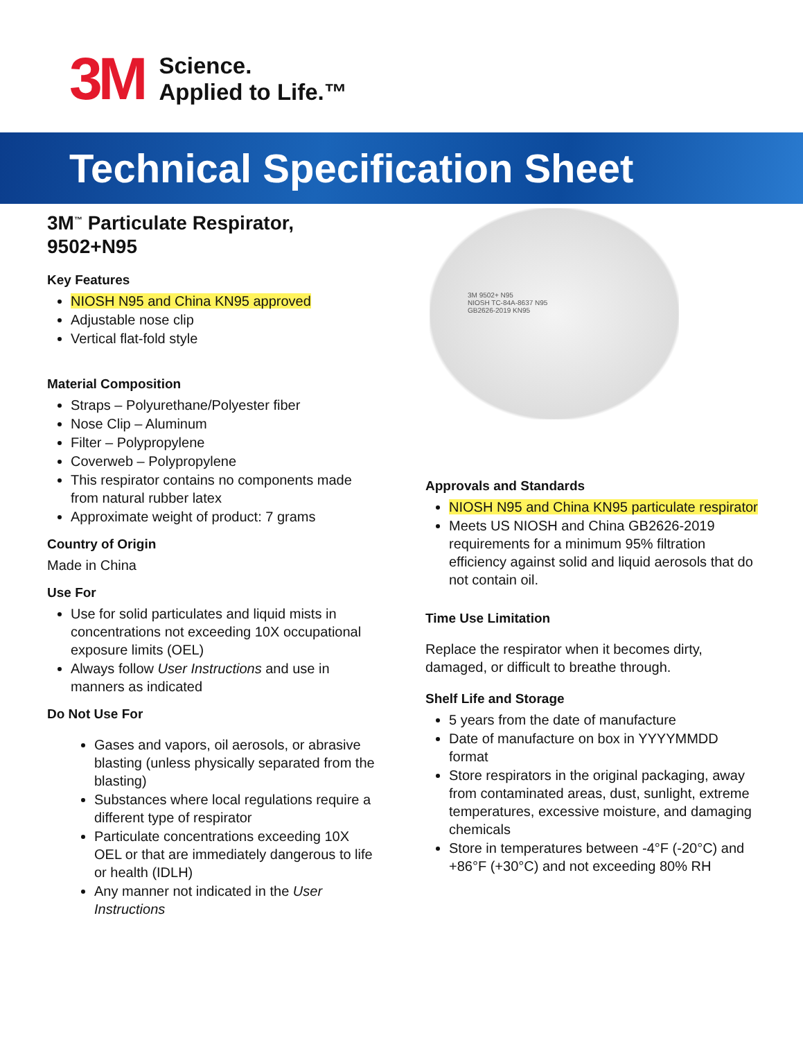3M
Science.
Applied to Life.™
Technical Specification Sheet
3M<sup>™</sup> Particulate Respirator,
9502+N95
Key Features
NIOSH N95 and China KN95 approved
Adjustable nose clip
Vertical flat-fold style
Material Composition
Straps – Polyurethane/Polyester fiber
Nose Clip – Aluminum
Filter – Polypropylene
Coverweb – Polypropylene
This respirator contains no components made from natural rubber latex
Approximate weight of product: 7 grams
Country of Origin
Made in China
Use For
Use for solid particulates and liquid mists in concentrations not exceeding 10X occupational exposure limits (OEL)
Always follow User Instructions and use in manners as indicated
Do Not Use For
Gases and vapors, oil aerosols, or abrasive blasting (unless physically separated from the blasting)
Substances where local regulations require a different type of respirator
Particulate concentrations exceeding 10X OEL or that are immediately dangerous to life or health (IDLH)
Any manner not indicated in the User Instructions
3M 9502+ N95
NIOSH TC-84A-8637 N95
GB2626-2019 KN95
Approvals and Standards
NIOSH N95 and China KN95 particulate respirator
Meets US NIOSH and China GB2626-2019 requirements for a minimum 95% filtration efficiency against solid and liquid aerosols that do not contain oil.
Time Use Limitation
Replace the respirator when it becomes dirty, damaged, or difficult to breathe through.
Shelf Life and Storage
5 years from the date of manufacture
Date of manufacture on box in YYYYMMDD format
Store respirators in the original packaging, away from contaminated areas, dust, sunlight, extreme temperatures, excessive moisture, and damaging chemicals
Store in temperatures between -4°F (-20°C) and +86°F (+30°C) and not exceeding 80% RH